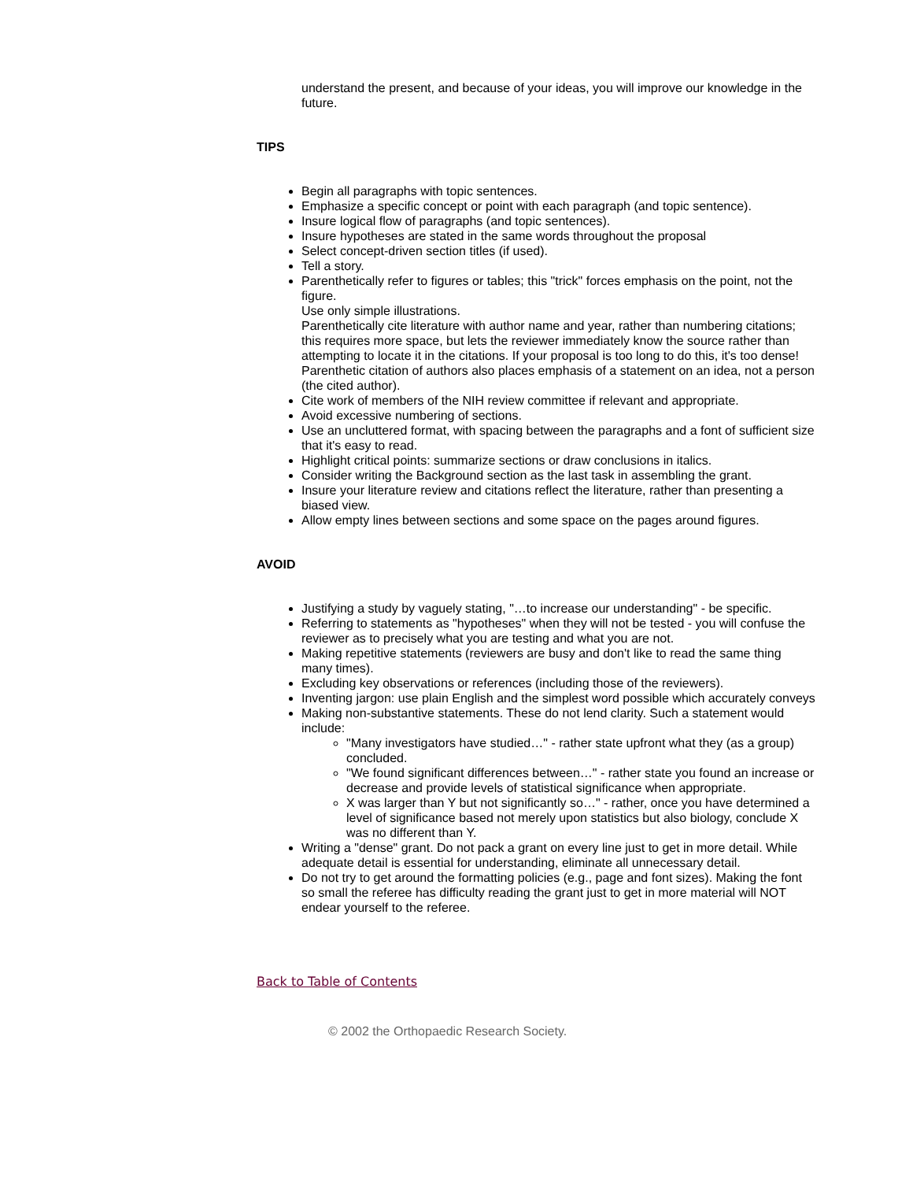understand the present, and because of your ideas, you will improve our knowledge in the future.
TIPS
Begin all paragraphs with topic sentences.
Emphasize a specific concept or point with each paragraph (and topic sentence).
Insure logical flow of paragraphs (and topic sentences).
Insure hypotheses are stated in the same words throughout the proposal
Select concept-driven section titles (if used).
Tell a story.
Parenthetically refer to figures or tables; this "trick" forces emphasis on the point, not the figure.
Use only simple illustrations.
Parenthetically cite literature with author name and year, rather than numbering citations; this requires more space, but lets the reviewer immediately know the source rather than attempting to locate it in the citations. If your proposal is too long to do this, it's too dense! Parenthetic citation of authors also places emphasis of a statement on an idea, not a person (the cited author).
Cite work of members of the NIH review committee if relevant and appropriate.
Avoid excessive numbering of sections.
Use an uncluttered format, with spacing between the paragraphs and a font of sufficient size that it's easy to read.
Highlight critical points: summarize sections or draw conclusions in italics.
Consider writing the Background section as the last task in assembling the grant.
Insure your literature review and citations reflect the literature, rather than presenting a biased view.
Allow empty lines between sections and some space on the pages around figures.
AVOID
Justifying a study by vaguely stating, "…to increase our understanding" - be specific.
Referring to statements as "hypotheses" when they will not be tested - you will confuse the reviewer as to precisely what you are testing and what you are not.
Making repetitive statements (reviewers are busy and don't like to read the same thing many times).
Excluding key observations or references (including those of the reviewers).
Inventing jargon: use plain English and the simplest word possible which accurately conveys
Making non-substantive statements. These do not lend clarity. Such a statement would include:
"Many investigators have studied…" - rather state upfront what they (as a group) concluded.
"We found significant differences between…" - rather state you found an increase or decrease and provide levels of statistical significance when appropriate.
X was larger than Y but not significantly so…" - rather, once you have determined a level of significance based not merely upon statistics but also biology, conclude X was no different than Y.
Writing a "dense" grant. Do not pack a grant on every line just to get in more detail. While adequate detail is essential for understanding, eliminate all unnecessary detail.
Do not try to get around the formatting policies (e.g., page and font sizes). Making the font so small the referee has difficulty reading the grant just to get in more material will NOT endear yourself to the referee.
Back to Table of Contents
© 2002 the Orthopaedic Research Society.